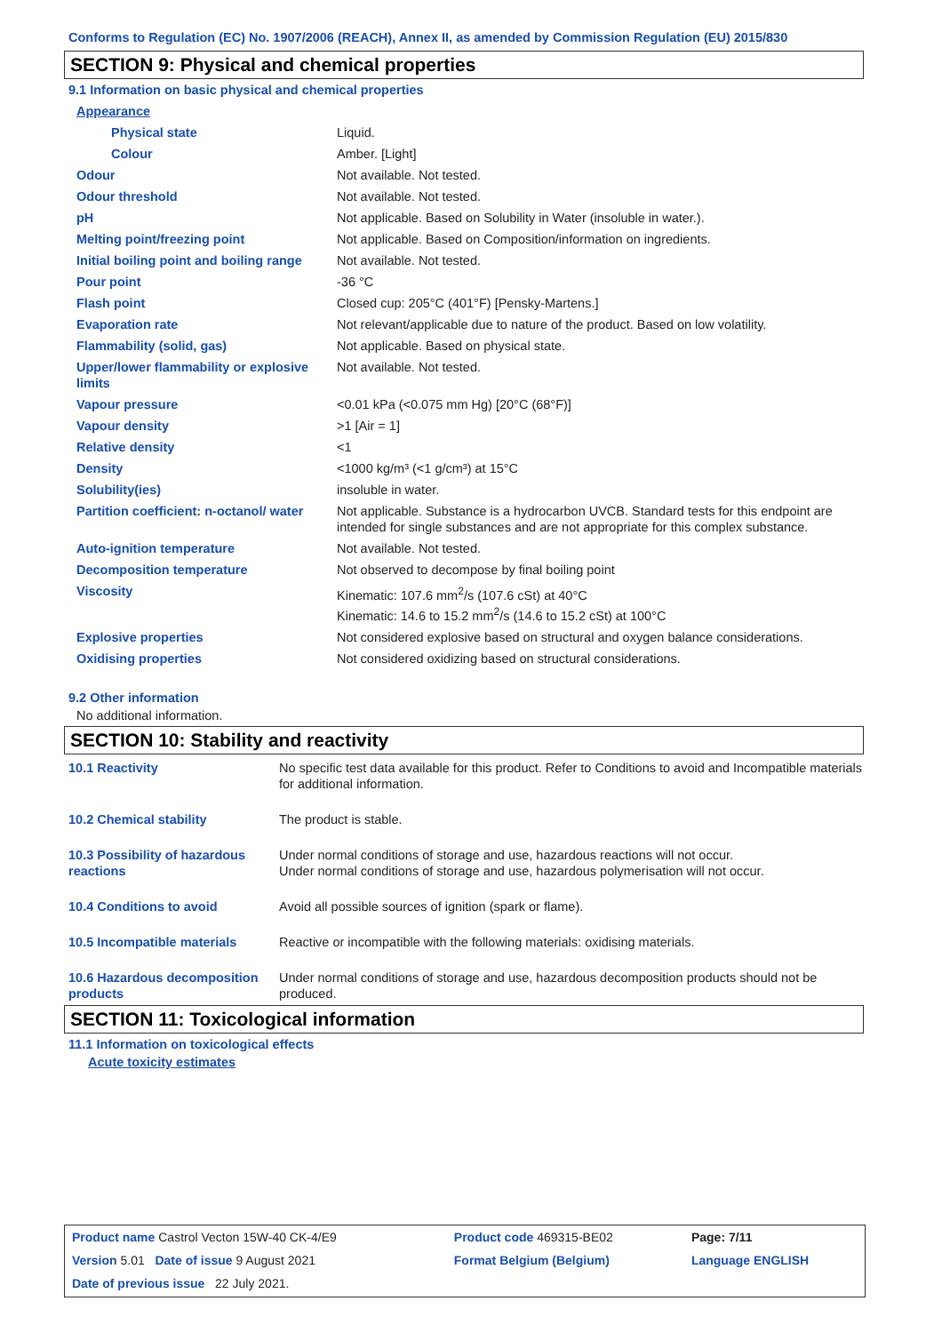Conforms to Regulation (EC) No. 1907/2006 (REACH), Annex II, as amended by Commission Regulation (EU) 2015/830
SECTION 9: Physical and chemical properties
9.1 Information on basic physical and chemical properties
| Appearance | |
| Physical state | Liquid. |
| Colour | Amber. [Light] |
| Odour | Not available. Not tested. |
| Odour threshold | Not available. Not tested. |
| pH | Not applicable. Based on Solubility in Water (insoluble in water.). |
| Melting point/freezing point | Not applicable. Based on Composition/information on ingredients. |
| Initial boiling point and boiling range | Not available. Not tested. |
| Pour point | -36 °C |
| Flash point | Closed cup: 205°C (401°F) [Pensky-Martens.] |
| Evaporation rate | Not relevant/applicable due to nature of the product. Based on low volatility. |
| Flammability (solid, gas) | Not applicable. Based on physical state. |
| Upper/lower flammability or explosive limits | Not available. Not tested. |
| Vapour pressure | <0.01 kPa (<0.075 mm Hg) [20°C (68°F)] |
| Vapour density | >1 [Air = 1] |
| Relative density | <1 |
| Density | <1000 kg/m³ (<1 g/cm³) at 15°C |
| Solubility(ies) | insoluble in water. |
| Partition coefficient: n-octanol/ water | Not applicable. Substance is a hydrocarbon UVCB. Standard tests for this endpoint are intended for single substances and are not appropriate for this complex substance. |
| Auto-ignition temperature | Not available. Not tested. |
| Decomposition temperature | Not observed to decompose by final boiling point |
| Viscosity | Kinematic: 107.6 mm<sup>2</sup>/s (107.6 cSt) at 40°C Kinematic: 14.6 to 15.2 mm<sup>2</sup>/s (14.6 to 15.2 cSt) at 100°C |
| Explosive properties | Not considered explosive based on structural and oxygen balance considerations. |
| Oxidising properties | Not considered oxidizing based on structural considerations. |
9.2 Other information
No additional information.
SECTION 10: Stability and reactivity
| 10.1 Reactivity | No specific test data available for this product. Refer to Conditions to avoid and Incompatible materials for additional information. |
| 10.2 Chemical stability | The product is stable. |
| 10.3 Possibility of hazardous reactions | Under normal conditions of storage and use, hazardous reactions will not occur. Under normal conditions of storage and use, hazardous polymerisation will not occur. |
| 10.4 Conditions to avoid | Avoid all possible sources of ignition (spark or flame). |
| 10.5 Incompatible materials | Reactive or incompatible with the following materials: oxidising materials. |
| 10.6 Hazardous decomposition products | Under normal conditions of storage and use, hazardous decomposition products should not be produced. |
SECTION 11: Toxicological information
11.1 Information on toxicological effects
Acute toxicity estimates
| Product name Castrol Vecton 15W-40 CK-4/E9 | Product code 469315-BE02 | Page: 7/11 |
| Version 5.01 Date of issue 9 August 2021 | Format Belgium (Belgium) | Language ENGLISH |
| Date of previous issue 22 July 2021. | | |